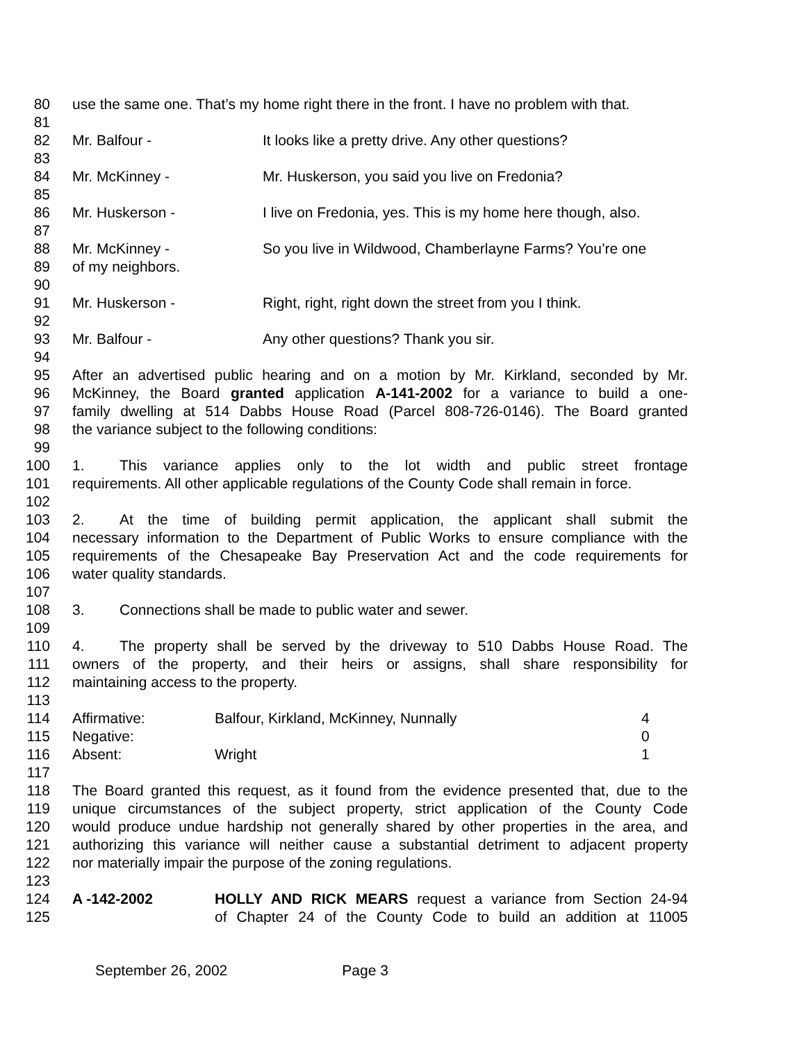80 use the same one. That’s my home right there in the front. I have no problem with that.
81
82 Mr. Balfour - It looks like a pretty drive. Any other questions?
83
84 Mr. McKinney - Mr. Huskerson, you said you live on Fredonia?
85
86 Mr. Huskerson - I live on Fredonia, yes. This is my home here though, also.
87
88 Mr. McKinney - So you live in Wildwood, Chamberlayne Farms? You’re one
89 of my neighbors.
90
91 Mr. Huskerson - Right, right, right down the street from you I think.
92
93 Mr. Balfour - Any other questions? Thank you sir.
94
95 After an advertised public hearing and on a motion by Mr. Kirkland, seconded by Mr.
96 McKinney, the Board granted application A-141-2002 for a variance to build a one-
97 family dwelling at 514 Dabbs House Road (Parcel 808-726-0146). The Board granted
98 the variance subject to the following conditions:
99
100 1. This variance applies only to the lot width and public street frontage
101 requirements. All other applicable regulations of the County Code shall remain in force.
102
103 2. At the time of building permit application, the applicant shall submit the
104 necessary information to the Department of Public Works to ensure compliance with the
105 requirements of the Chesapeake Bay Preservation Act and the code requirements for
106 water quality standards.
107
108 3. Connections shall be made to public water and sewer.
109
110 4. The property shall be served by the driveway to 510 Dabbs House Road. The
111 owners of the property, and their heirs or assigns, shall share responsibility for
112 maintaining access to the property.
113
114 Affirmative: Balfour, Kirkland, McKinney, Nunnally 4
115 Negative: 0
116 Absent: Wright 1
117
118 The Board granted this request, as it found from the evidence presented that, due to the
119 unique circumstances of the subject property, strict application of the County Code
120 would produce undue hardship not generally shared by other properties in the area, and
121 authorizing this variance will neither cause a substantial detriment to adjacent property
122 nor materially impair the purpose of the zoning regulations.
123
124 A -142-2002 HOLLY AND RICK MEARS request a variance from Section 24-94
125 of Chapter 24 of the County Code to build an addition at 11005
September 26, 2002 Page 3